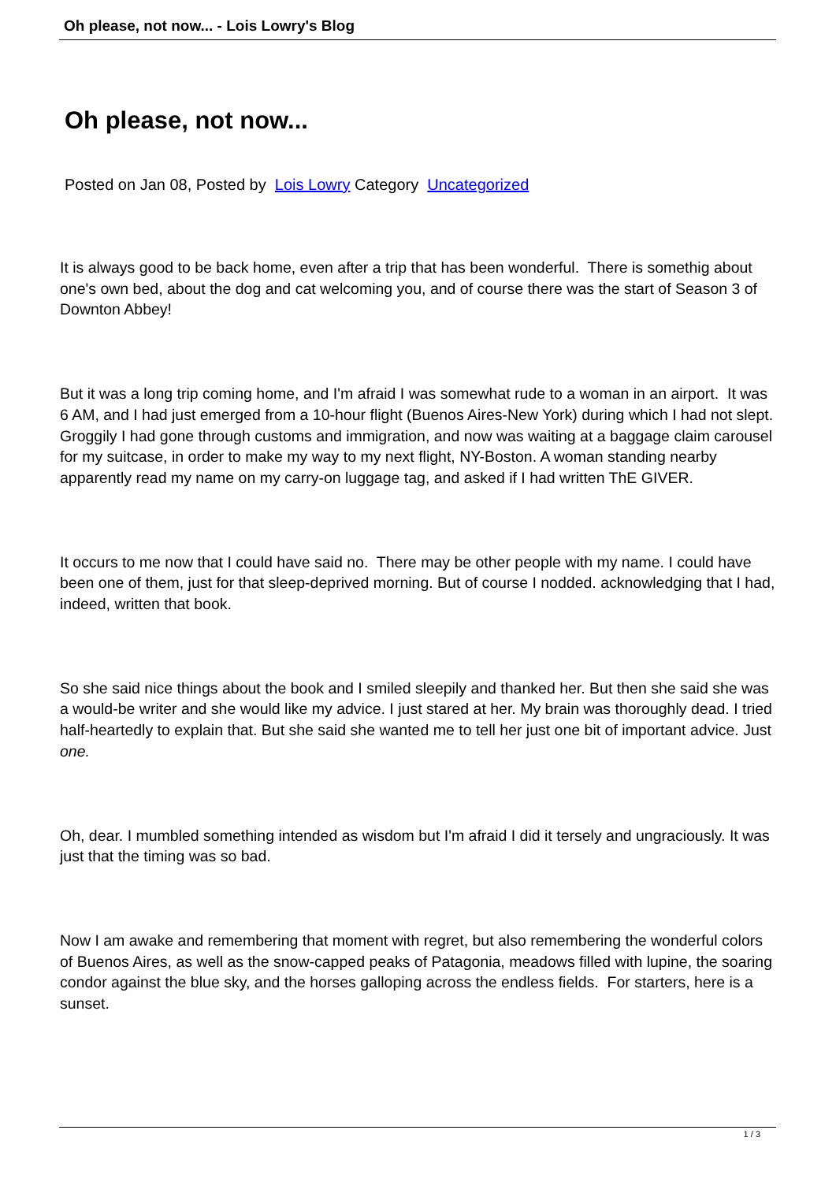Oh please, not now... - Lois Lowry's Blog
Oh please, not now...
Posted on Jan 08, Posted by Lois Lowry Category Uncategorized
It is always good to be back home, even after a trip that has been wonderful. There is somethig about one's own bed, about the dog and cat welcoming you, and of course there was the start of Season 3 of Downton Abbey!
But it was a long trip coming home, and I'm afraid I was somewhat rude to a woman in an airport. It was 6 AM, and I had just emerged from a 10-hour flight (Buenos Aires-New York) during which I had not slept. Groggily I had gone through customs and immigration, and now was waiting at a baggage claim carousel for my suitcase, in order to make my way to my next flight, NY-Boston. A woman standing nearby apparently read my name on my carry-on luggage tag, and asked if I had written ThE GIVER.
It occurs to me now that I could have said no. There may be other people with my name. I could have been one of them, just for that sleep-deprived morning. But of course I nodded. acknowledging that I had, indeed, written that book.
So she said nice things about the book and I smiled sleepily and thanked her. But then she said she was a would-be writer and she would like my advice. I just stared at her. My brain was thoroughly dead. I tried half-heartedly to explain that. But she said she wanted me to tell her just one bit of important advice. Just one.
Oh, dear. I mumbled something intended as wisdom but I'm afraid I did it tersely and ungraciously. It was just that the timing was so bad.
Now I am awake and remembering that moment with regret, but also remembering the wonderful colors of Buenos Aires, as well as the snow-capped peaks of Patagonia, meadows filled with lupine, the soaring condor against the blue sky, and the horses galloping across the endless fields. For starters, here is a sunset.
1 / 3